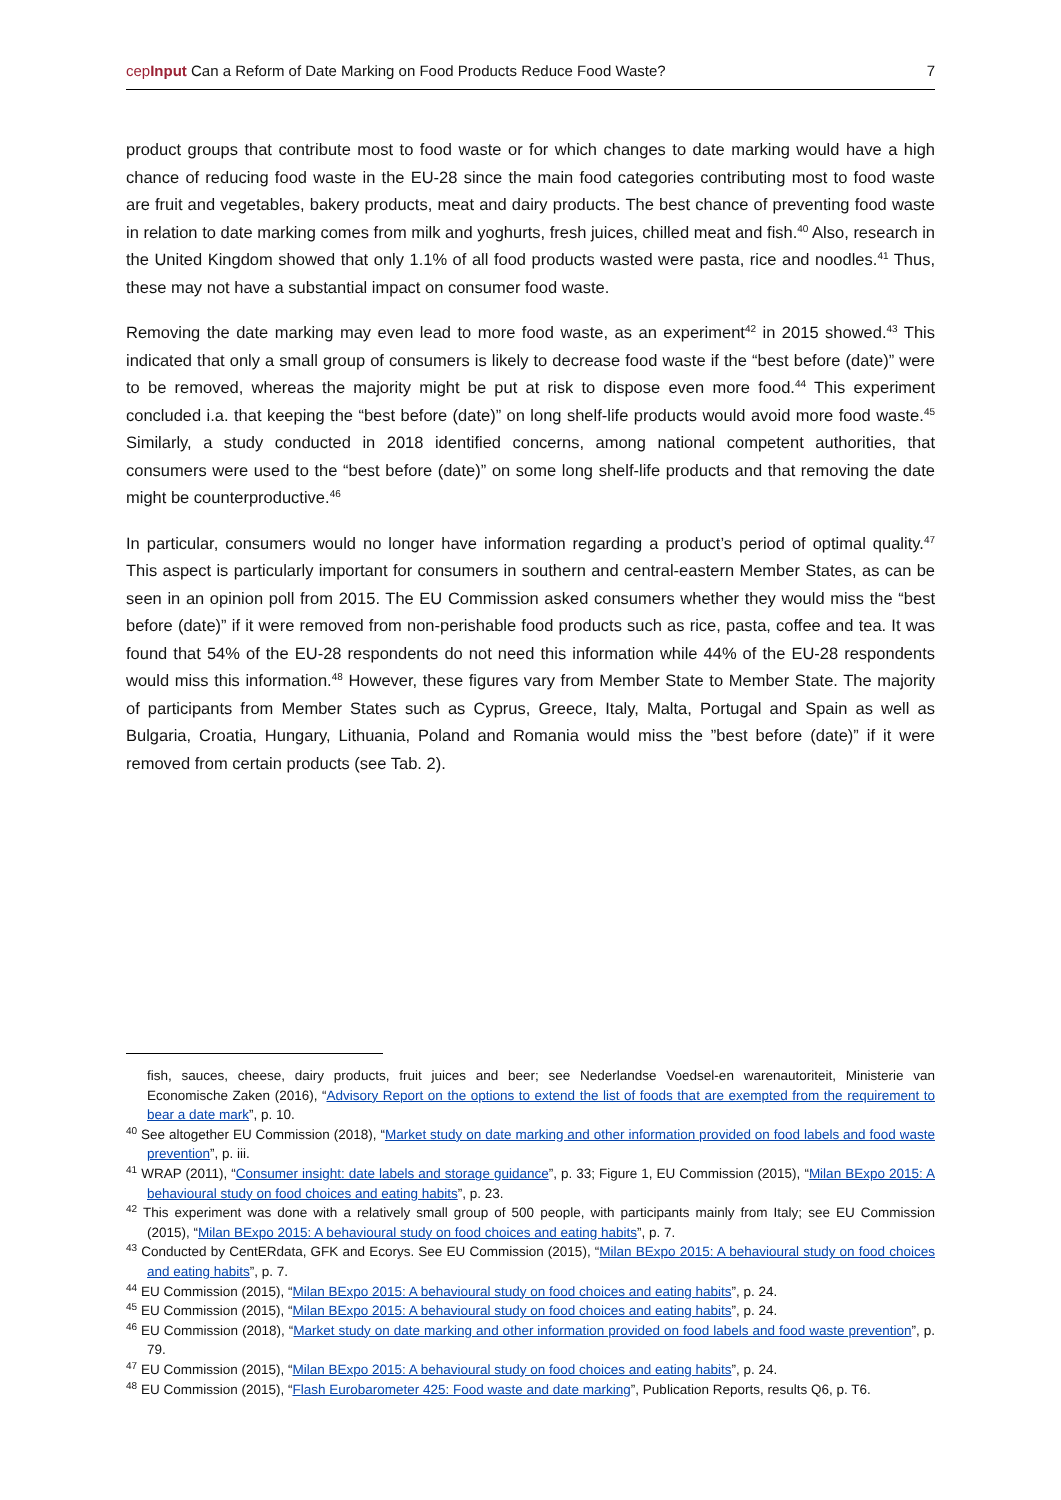cepInput Can a Reform of Date Marking on Food Products Reduce Food Waste? 7
product groups that contribute most to food waste or for which changes to date marking would have a high chance of reducing food waste in the EU-28 since the main food categories contributing most to food waste are fruit and vegetables, bakery products, meat and dairy products. The best chance of preventing food waste in relation to date marking comes from milk and yoghurts, fresh juices, chilled meat and fish.<sup>40</sup> Also, research in the United Kingdom showed that only 1.1% of all food products wasted were pasta, rice and noodles.<sup>41</sup> Thus, these may not have a substantial impact on consumer food waste.
Removing the date marking may even lead to more food waste, as an experiment<sup>42</sup> in 2015 showed.<sup>43</sup> This indicated that only a small group of consumers is likely to decrease food waste if the “best before (date)” were to be removed, whereas the majority might be put at risk to dispose even more food.<sup>44</sup> This experiment concluded i.a. that keeping the “best before (date)” on long shelf-life products would avoid more food waste.<sup>45</sup> Similarly, a study conducted in 2018 identified concerns, among national competent authorities, that consumers were used to the “best before (date)” on some long shelf-life products and that removing the date might be counterproductive.<sup>46</sup>
In particular, consumers would no longer have information regarding a product’s period of optimal quality.<sup>47</sup> This aspect is particularly important for consumers in southern and central-eastern Member States, as can be seen in an opinion poll from 2015. The EU Commission asked consumers whether they would miss the “best before (date)” if it were removed from non-perishable food products such as rice, pasta, coffee and tea. It was found that 54% of the EU-28 respondents do not need this information while 44% of the EU-28 respondents would miss this information.<sup>48</sup> However, these figures vary from Member State to Member State. The majority of participants from Member States such as Cyprus, Greece, Italy, Malta, Portugal and Spain as well as Bulgaria, Croatia, Hungary, Lithuania, Poland and Romania would miss the ”best before (date)” if it were removed from certain products (see Tab. 2).
fish, sauces, cheese, dairy products, fruit juices and beer; see Nederlandse Voedsel-en warenautoriteit, Ministerie van Economische Zaken (2016), “Advisory Report on the options to extend the list of foods that are exempted from the requirement to bear a date mark”, p. 10.
<sup>40</sup> See altogether EU Commission (2018), “Market study on date marking and other information provided on food labels and food waste prevention”, p. iii.
<sup>41</sup> WRAP (2011), “Consumer insight: date labels and storage guidance”, p. 33; Figure 1, EU Commission (2015), “Milan BExpo 2015: A behavioural study on food choices and eating habits”, p. 23.
<sup>42</sup> This experiment was done with a relatively small group of 500 people, with participants mainly from Italy; see EU Commission (2015), “Milan BExpo 2015: A behavioural study on food choices and eating habits”, p. 7.
<sup>43</sup> Conducted by CentERdata, GFK and Ecorys. See EU Commission (2015), “Milan BExpo 2015: A behavioural study on food choices and eating habits”, p. 7.
<sup>44</sup> EU Commission (2015), “Milan BExpo 2015: A behavioural study on food choices and eating habits”, p. 24.
<sup>45</sup> EU Commission (2015), “Milan BExpo 2015: A behavioural study on food choices and eating habits”, p. 24.
<sup>46</sup> EU Commission (2018), “Market study on date marking and other information provided on food labels and food waste prevention”, p. 79.
<sup>47</sup> EU Commission (2015), “Milan BExpo 2015: A behavioural study on food choices and eating habits”, p. 24.
<sup>48</sup> EU Commission (2015), “Flash Eurobarometer 425: Food waste and date marking”, Publication Reports, results Q6, p. T6.